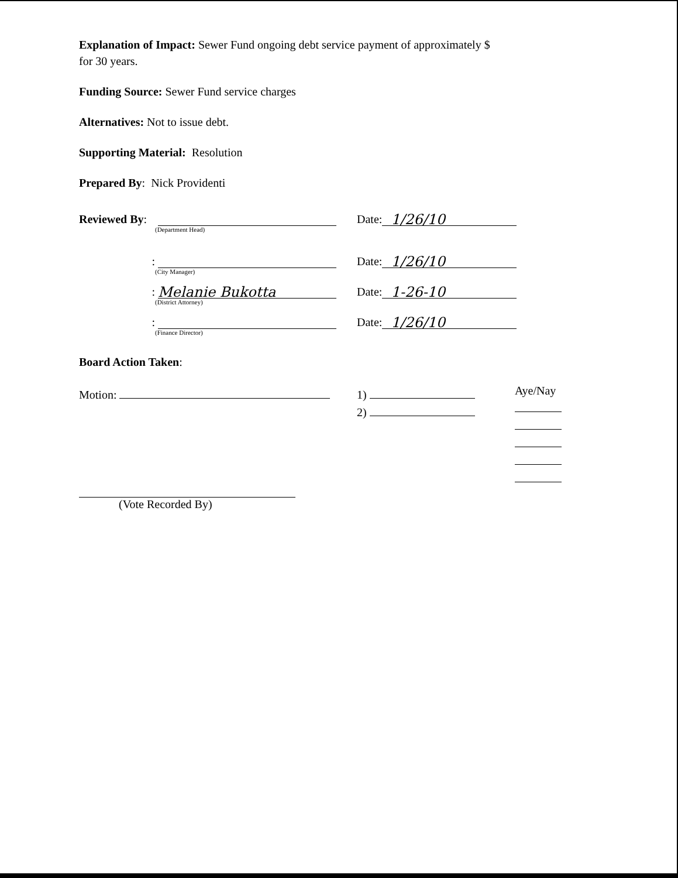Explanation of Impact: Sewer Fund ongoing debt service payment of approximately $
for 30 years.
Funding Source: Sewer Fund service charges
Alternatives: Not to issue debt.
Supporting Material: Resolution
Prepared By: Nick Providenti
Reviewed By: Date: 1/26/10
(Department Head)
: Date: 1/26/10
(City Manager)
: Melanie Bukotta Date: 1-26-10
(District Attorney)
: Date: 1/26/10
(Finance Director)
Board Action Taken:
Motion: 1)
2)
Aye/Nay
(Vote Recorded By)